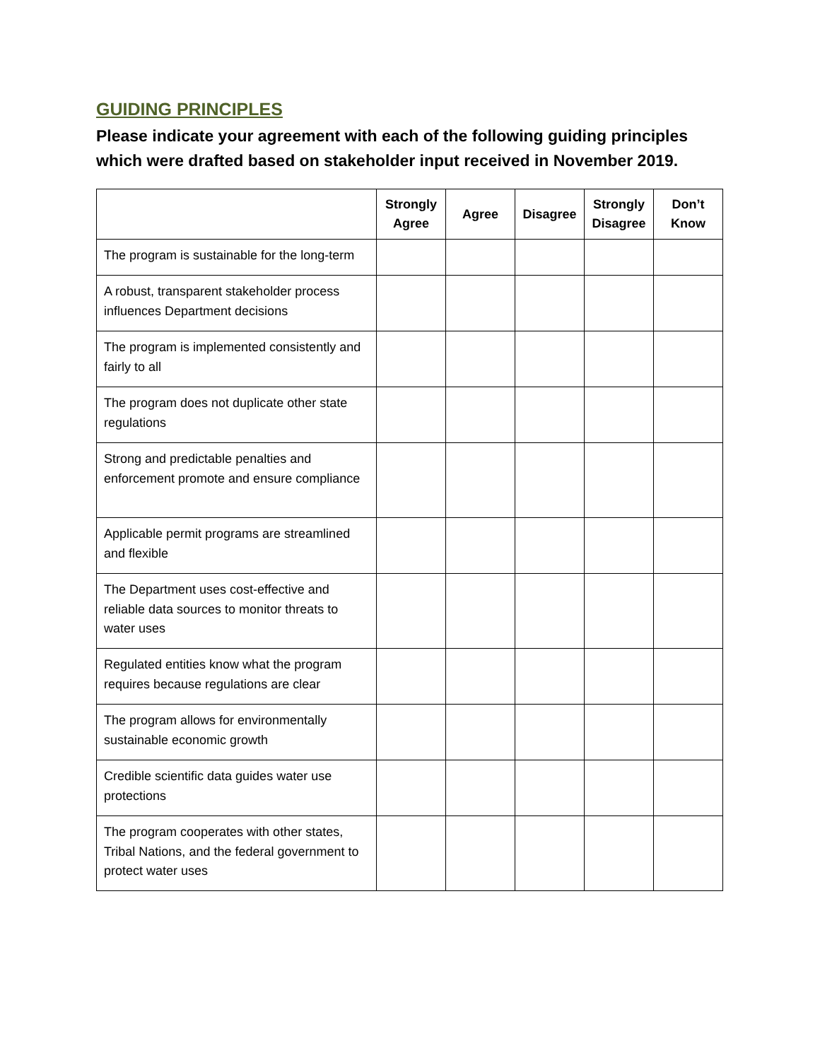GUIDING PRINCIPLES
Please indicate your agreement with each of the following guiding principles which were drafted based on stakeholder input received in November 2019.
| | Strongly Agree | Agree | Disagree | Strongly Disagree | Don’t Know |
| --- | --- | --- | --- | --- | --- |
| The program is sustainable for the long-term | | | | | |
| A robust, transparent stakeholder process influences Department decisions | | | | | |
| The program is implemented consistently and fairly to all | | | | | |
| The program does not duplicate other state regulations | | | | | |
| Strong and predictable penalties and enforcement promote and ensure compliance | | | | | |
| Applicable permit programs are streamlined and flexible | | | | | |
| The Department uses cost-effective and reliable data sources to monitor threats to water uses | | | | | |
| Regulated entities know what the program requires because regulations are clear | | | | | |
| The program allows for environmentally sustainable economic growth | | | | | |
| Credible scientific data guides water use protections | | | | | |
| The program cooperates with other states, Tribal Nations, and the federal government to protect water uses | | | | | |